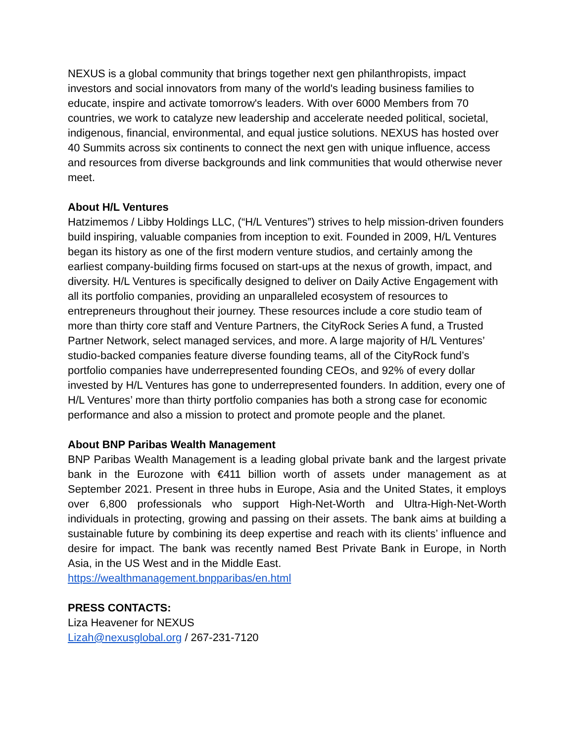NEXUS is a global community that brings together next gen philanthropists, impact investors and social innovators from many of the world's leading business families to educate, inspire and activate tomorrow's leaders. With over 6000 Members from 70 countries, we work to catalyze new leadership and accelerate needed political, societal, indigenous, financial, environmental, and equal justice solutions. NEXUS has hosted over 40 Summits across six continents to connect the next gen with unique influence, access and resources from diverse backgrounds and link communities that would otherwise never meet.
About H/L Ventures
Hatzimemos / Libby Holdings LLC, (“H/L Ventures”) strives to help mission-driven founders build inspiring, valuable companies from inception to exit. Founded in 2009, H/L Ventures began its history as one of the first modern venture studios, and certainly among the earliest company-building firms focused on start-ups at the nexus of growth, impact, and diversity. H/L Ventures is specifically designed to deliver on Daily Active Engagement with all its portfolio companies, providing an unparalleled ecosystem of resources to entrepreneurs throughout their journey. These resources include a core studio team of more than thirty core staff and Venture Partners, the CityRock Series A fund, a Trusted Partner Network, select managed services, and more. A large majority of H/L Ventures’ studio-backed companies feature diverse founding teams, all of the CityRock fund’s portfolio companies have underrepresented founding CEOs, and 92% of every dollar invested by H/L Ventures has gone to underrepresented founders. In addition, every one of H/L Ventures’ more than thirty portfolio companies has both a strong case for economic performance and also a mission to protect and promote people and the planet.
About BNP Paribas Wealth Management
BNP Paribas Wealth Management is a leading global private bank and the largest private bank in the Eurozone with €411 billion worth of assets under management as at September 2021. Present in three hubs in Europe, Asia and the United States, it employs over 6,800 professionals who support High-Net-Worth and Ultra-High-Net-Worth individuals in protecting, growing and passing on their assets. The bank aims at building a sustainable future by combining its deep expertise and reach with its clients’ influence and desire for impact. The bank was recently named Best Private Bank in Europe, in North Asia, in the US West and in the Middle East.
https://wealthmanagement.bnpparibas/en.html
PRESS CONTACTS:
Liza Heavener for NEXUS
Lizah@nexusglobal.org / 267-231-7120